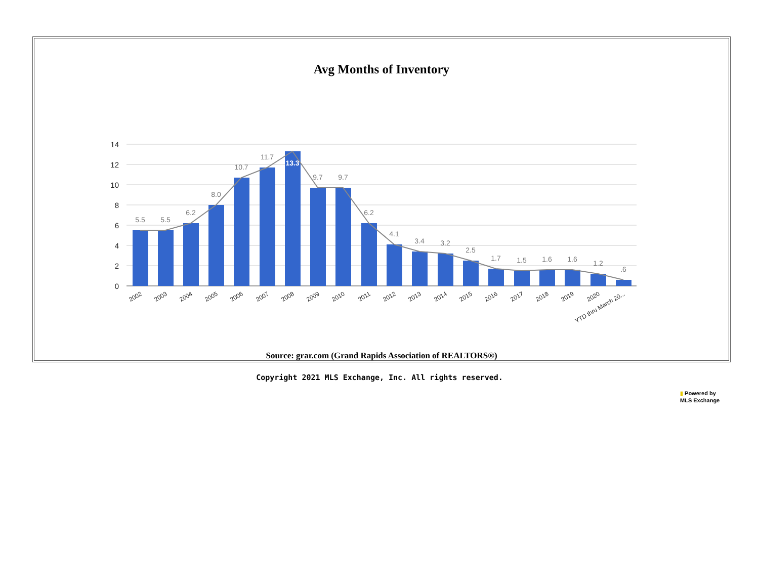Avg Months of Inventory
14
12
10
8
6
4
2
0
5.5
5.5
6.2
8.0
10.7
11.7
13.3
9.7
9.7
6.2
4.1
3.4
3.2
2.5
1.7
1.5
1.6
1.6
1.2
.6
2002
2003
2004
2005
2006
2007
2008
2009
2010
2011
2012
2013
2014
2015
2016
2017
2018
2019
2020
YTD thru March 20...
Source: grar.com (Grand Rapids Association of REALTORS®)
Copyright 2021 MLS Exchange, Inc. All rights reserved.
▮ Powered by
MLS Exchange